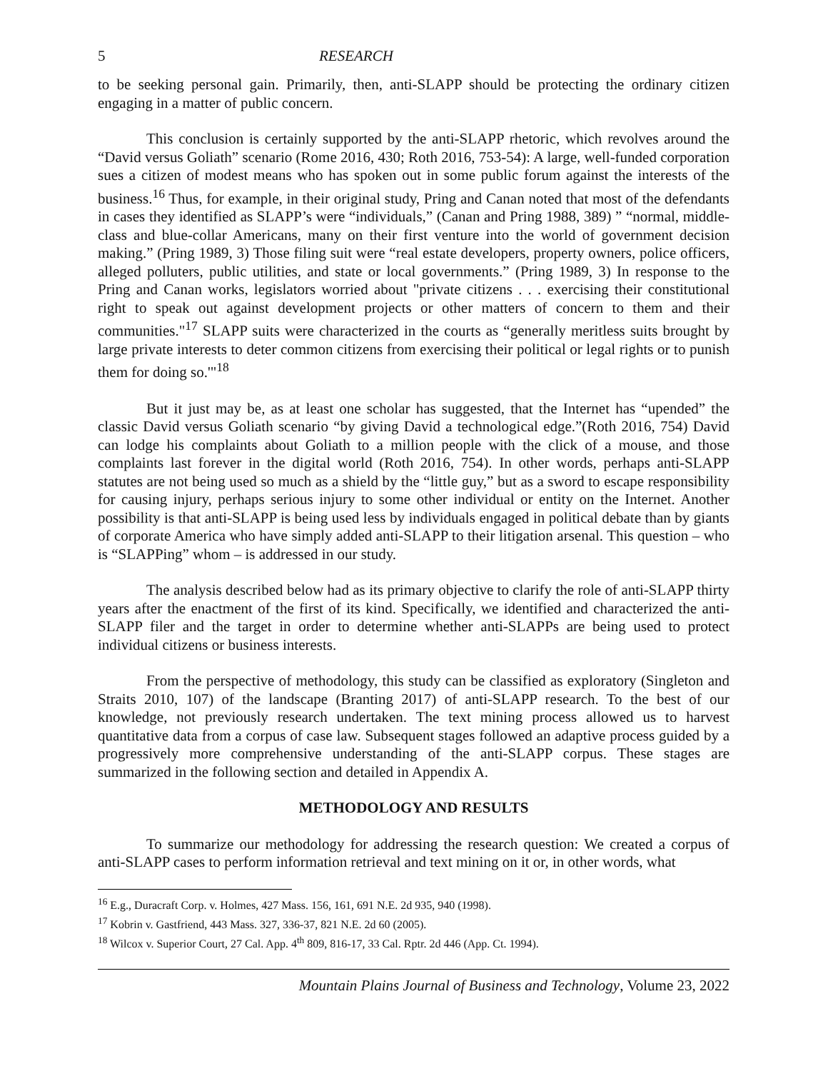5 RESEARCH
to be seeking personal gain. Primarily, then, anti-SLAPP should be protecting the ordinary citizen engaging in a matter of public concern.
This conclusion is certainly supported by the anti-SLAPP rhetoric, which revolves around the “David versus Goliath” scenario (Rome 2016, 430; Roth 2016, 753-54): A large, well-funded corporation sues a citizen of modest means who has spoken out in some public forum against the interests of the business.<sup>16</sup> Thus, for example, in their original study, Pring and Canan noted that most of the defendants in cases they identified as SLAPP’s were “individuals,” (Canan and Pring 1988, 389) ” “normal, middle-class and blue-collar Americans, many on their first venture into the world of government decision making.” (Pring 1989, 3) Those filing suit were “real estate developers, property owners, police officers, alleged polluters, public utilities, and state or local governments.” (Pring 1989, 3) In response to the Pring and Canan works, legislators worried about "private citizens . . . exercising their constitutional right to speak out against development projects or other matters of concern to them and their communities."<sup>17</sup> SLAPP suits were characterized in the courts as “generally meritless suits brought by large private interests to deter common citizens from exercising their political or legal rights or to punish them for doing so.'"<sup>18</sup>
But it just may be, as at least one scholar has suggested, that the Internet has “upended” the classic David versus Goliath scenario “by giving David a technological edge.”(Roth 2016, 754) David can lodge his complaints about Goliath to a million people with the click of a mouse, and those complaints last forever in the digital world (Roth 2016, 754). In other words, perhaps anti-SLAPP statutes are not being used so much as a shield by the “little guy,” but as a sword to escape responsibility for causing injury, perhaps serious injury to some other individual or entity on the Internet. Another possibility is that anti-SLAPP is being used less by individuals engaged in political debate than by giants of corporate America who have simply added anti-SLAPP to their litigation arsenal. This question – who is “SLAPPing” whom – is addressed in our study.
The analysis described below had as its primary objective to clarify the role of anti-SLAPP thirty years after the enactment of the first of its kind. Specifically, we identified and characterized the anti-SLAPP filer and the target in order to determine whether anti-SLAPPs are being used to protect individual citizens or business interests.
From the perspective of methodology, this study can be classified as exploratory (Singleton and Straits 2010, 107) of the landscape (Branting 2017) of anti-SLAPP research. To the best of our knowledge, not previously research undertaken. The text mining process allowed us to harvest quantitative data from a corpus of case law. Subsequent stages followed an adaptive process guided by a progressively more comprehensive understanding of the anti-SLAPP corpus. These stages are summarized in the following section and detailed in Appendix A.
METHODOLOGY AND RESULTS
To summarize our methodology for addressing the research question: We created a corpus of anti-SLAPP cases to perform information retrieval and text mining on it or, in other words, what
<sup>16</sup> E.g., Duracraft Corp. v. Holmes, 427 Mass. 156, 161, 691 N.E. 2d 935, 940 (1998).
<sup>17</sup> Kobrin v. Gastfriend, 443 Mass. 327, 336-37, 821 N.E. 2d 60 (2005).
<sup>18</sup> Wilcox v. Superior Court, 27 Cal. App. 4<sup>th</sup> 809, 816-17, 33 Cal. Rptr. 2d 446 (App. Ct. 1994).
Mountain Plains Journal of Business and Technology, Volume 23, 2022